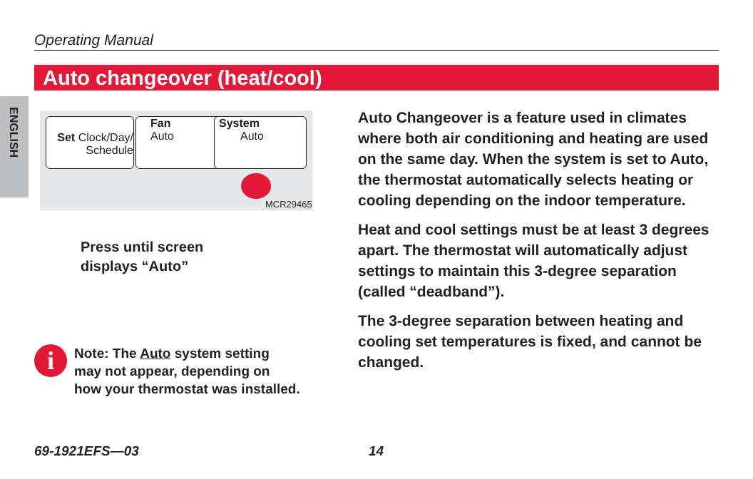Operating Manual
Auto changeover (heat/cool)
ENGLISH
Set Clock/Day/
Schedule
Fan
Auto
System
Auto
MCR29465
Press until screen
displays “Auto”
i
Note: The Auto system setting
may not appear, depending on
how your thermostat was installed.
Auto Changeover is a feature used in climates where both air conditioning and heating are used on the same day. When the system is set to Auto, the thermostat automatically selects heating or cooling depending on the indoor temperature.
Heat and cool settings must be at least 3 degrees apart. The thermostat will automatically adjust settings to maintain this 3-degree separation (called “deadband”).
The 3-degree separation between heating and cooling set temperatures is fixed, and cannot be changed.
69-1921EFS—03 14